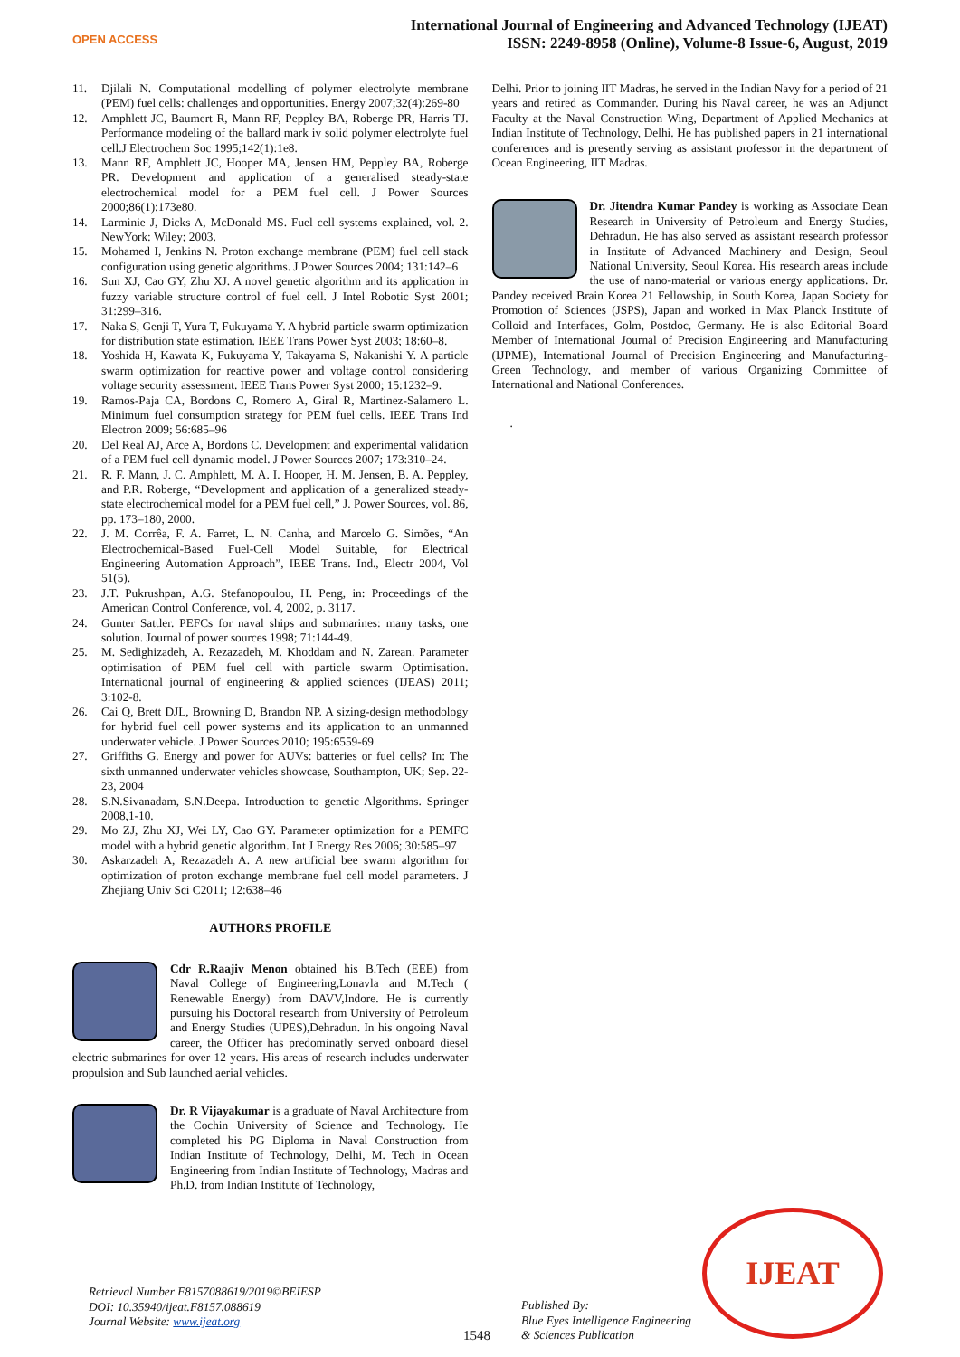OPEN ACCESS
International Journal of Engineering and Advanced Technology (IJEAT)
ISSN: 2249-8958 (Online), Volume-8 Issue-6, August, 2019
11. Djilali N. Computational modelling of polymer electrolyte membrane (PEM) fuel cells: challenges and opportunities. Energy 2007;32(4):269-80
12. Amphlett JC, Baumert R, Mann RF, Peppley BA, Roberge PR, Harris TJ. Performance modeling of the ballard mark iv solid polymer electrolyte fuel cell.J Electrochem Soc 1995;142(1):1e8.
13. Mann RF, Amphlett JC, Hooper MA, Jensen HM, Peppley BA, Roberge PR. Development and application of a generalised steady-state electrochemical model for a PEM fuel cell. J Power Sources 2000;86(1):173e80.
14. Larminie J, Dicks A, McDonald MS. Fuel cell systems explained, vol. 2. NewYork: Wiley; 2003.
15. Mohamed I, Jenkins N. Proton exchange membrane (PEM) fuel cell stack configuration using genetic algorithms. J Power Sources 2004; 131:142–6
16. Sun XJ, Cao GY, Zhu XJ. A novel genetic algorithm and its application in fuzzy variable structure control of fuel cell. J Intel Robotic Syst 2001; 31:299–316.
17. Naka S, Genji T, Yura T, Fukuyama Y. A hybrid particle swarm optimization for distribution state estimation. IEEE Trans Power Syst 2003; 18:60–8.
18. Yoshida H, Kawata K, Fukuyama Y, Takayama S, Nakanishi Y. A particle swarm optimization for reactive power and voltage control considering voltage security assessment. IEEE Trans Power Syst 2000; 15:1232–9.
19. Ramos-Paja CA, Bordons C, Romero A, Giral R, Martinez-Salamero L. Minimum fuel consumption strategy for PEM fuel cells. IEEE Trans Ind Electron 2009; 56:685–96
20. Del Real AJ, Arce A, Bordons C. Development and experimental validation of a PEM fuel cell dynamic model. J Power Sources 2007; 173:310–24.
21. R. F. Mann, J. C. Amphlett, M. A. I. Hooper, H. M. Jensen, B. A. Peppley, and P.R. Roberge, “Development and application of a generalized steady-state electrochemical model for a PEM fuel cell,” J. Power Sources, vol. 86, pp. 173–180, 2000.
22. J. M. Corrêa, F. A. Farret, L. N. Canha, and Marcelo G. Simões, “An Electrochemical-Based Fuel-Cell Model Suitable, for Electrical Engineering Automation Approach”, IEEE Trans. Ind., Electr 2004, Vol 51(5).
23. J.T. Pukrushpan, A.G. Stefanopoulou, H. Peng, in: Proceedings of the American Control Conference, vol. 4, 2002, p. 3117.
24. Gunter Sattler. PEFCs for naval ships and submarines: many tasks, one solution. Journal of power sources 1998; 71:144-49.
25. M. Sedighizadeh, A. Rezazadeh, M. Khoddam and N. Zarean. Parameter optimisation of PEM fuel cell with particle swarm Optimisation. International journal of engineering & applied sciences (IJEAS) 2011; 3:102-8.
26. Cai Q, Brett DJL, Browning D, Brandon NP. A sizing-design methodology for hybrid fuel cell power systems and its application to an unmanned underwater vehicle. J Power Sources 2010; 195:6559-69
27. Griffiths G. Energy and power for AUVs: batteries or fuel cells? In: The sixth unmanned underwater vehicles showcase, Southampton, UK; Sep. 22-23, 2004
28. S.N.Sivanadam, S.N.Deepa. Introduction to genetic Algorithms. Springer 2008,1-10.
29. Mo ZJ, Zhu XJ, Wei LY, Cao GY. Parameter optimization for a PEMFC model with a hybrid genetic algorithm. Int J Energy Res 2006; 30:585–97
30. Askarzadeh A, Rezazadeh A. A new artificial bee swarm algorithm for optimization of proton exchange membrane fuel cell model parameters. J Zhejiang Univ Sci C2011; 12:638–46
AUTHORS PROFILE
Cdr R.Raajiv Menon obtained his B.Tech (EEE) from Naval College of Engineering,Lonavla and M.Tech ( Renewable Energy) from DAVV,Indore. He is currently pursuing his Doctoral research from University of Petroleum and Energy Studies (UPES),Dehradun. In his ongoing Naval career, the Officer has predominatly served onboard diesel electric submarines for over 12 years. His areas of research includes underwater propulsion and Sub launched aerial vehicles.
Dr. R Vijayakumar is a graduate of Naval Architecture from the Cochin University of Science and Technology. He completed his PG Diploma in Naval Construction from Indian Institute of Technology, Delhi, M. Tech in Ocean Engineering from Indian Institute of Technology, Madras and Ph.D. from Indian Institute of Technology,
Delhi. Prior to joining IIT Madras, he served in the Indian Navy for a period of 21 years and retired as Commander. During his Naval career, he was an Adjunct Faculty at the Naval Construction Wing, Department of Applied Mechanics at Indian Institute of Technology, Delhi. He has published papers in 21 international conferences and is presently serving as assistant professor in the department of Ocean Engineering, IIT Madras.
Dr. Jitendra Kumar Pandey is working as Associate Dean Research in University of Petroleum and Energy Studies, Dehradun. He has also served as assistant research professor in Institute of Advanced Machinery and Design, Seoul National University, Seoul Korea. His research areas include the use of nano-material or various energy applications. Dr. Pandey received Brain Korea 21 Fellowship, in South Korea, Japan Society for Promotion of Sciences (JSPS), Japan and worked in Max Planck Institute of Colloid and Interfaces, Golm, Postdoc, Germany. He is also Editorial Board Member of International Journal of Precision Engineering and Manufacturing (IJPME), International Journal of Precision Engineering and Manufacturing-Green Technology, and member of various Organizing Committee of International and National Conferences.
.
Retrieval Number F8157088619/2019©BEIESP
DOI: 10.35940/ijeat.F8157.088619
Journal Website: www.ijeat.org
1548
Published By:
Blue Eyes Intelligence Engineering
& Sciences Publication
IJEAT